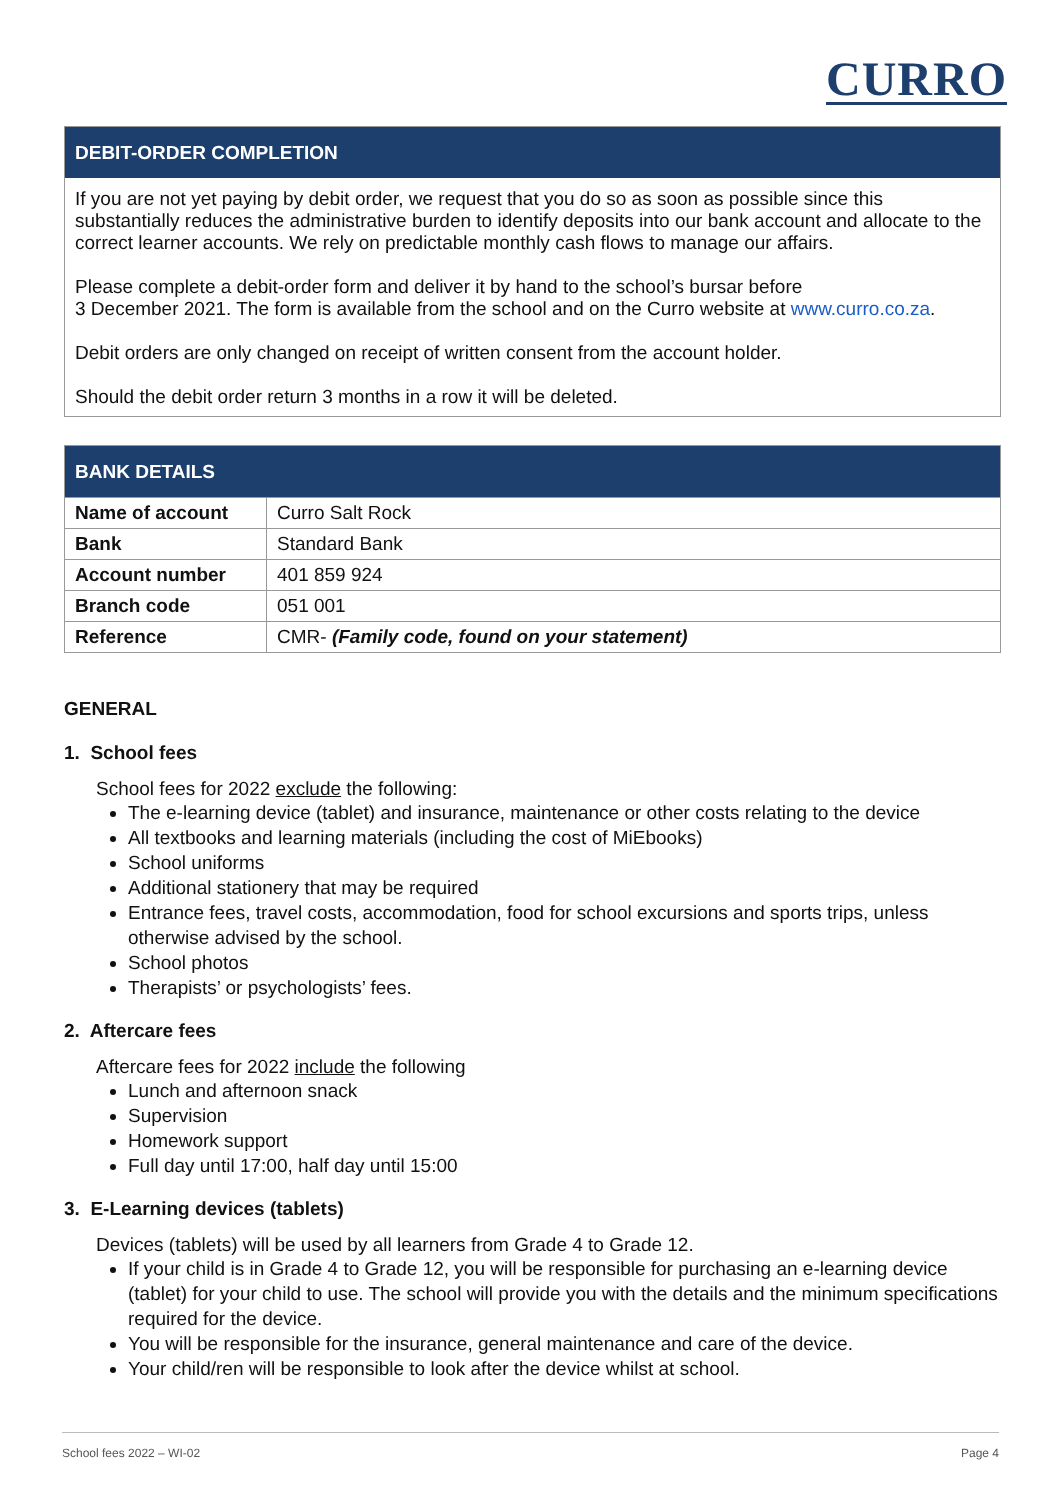CURRO
DEBIT-ORDER COMPLETION
If you are not yet paying by debit order, we request that you do so as soon as possible since this substantially reduces the administrative burden to identify deposits into our bank account and allocate to the correct learner accounts. We rely on predictable monthly cash flows to manage our affairs.
Please complete a debit-order form and deliver it by hand to the school’s bursar before
3 December 2021. The form is available from the school and on the Curro website at www.curro.co.za.
Debit orders are only changed on receipt of written consent from the account holder.
Should the debit order return 3 months in a row it will be deleted.
BANK DETAILS
| Name of account | Curro Salt Rock |
| Bank | Standard Bank |
| Account number | 401 859 924 |
| Branch code | 051 001 |
| Reference | CMR- (Family code, found on your statement) |
GENERAL
1. School fees
School fees for 2022 exclude the following:
The e-learning device (tablet) and insurance, maintenance or other costs relating to the device
All textbooks and learning materials (including the cost of MiEbooks)
School uniforms
Additional stationery that may be required
Entrance fees, travel costs, accommodation, food for school excursions and sports trips, unless otherwise advised by the school.
School photos
Therapists’ or psychologists’ fees.
2. Aftercare fees
Aftercare fees for 2022 include the following
Lunch and afternoon snack
Supervision
Homework support
Full day until 17:00, half day until 15:00
3. E-Learning devices (tablets)
Devices (tablets) will be used by all learners from Grade 4 to Grade 12.
If your child is in Grade 4 to Grade 12, you will be responsible for purchasing an e-learning device (tablet) for your child to use. The school will provide you with the details and the minimum specifications required for the device.
You will be responsible for the insurance, general maintenance and care of the device.
Your child/ren will be responsible to look after the device whilst at school.
School fees 2022 – WI-02 Page 4